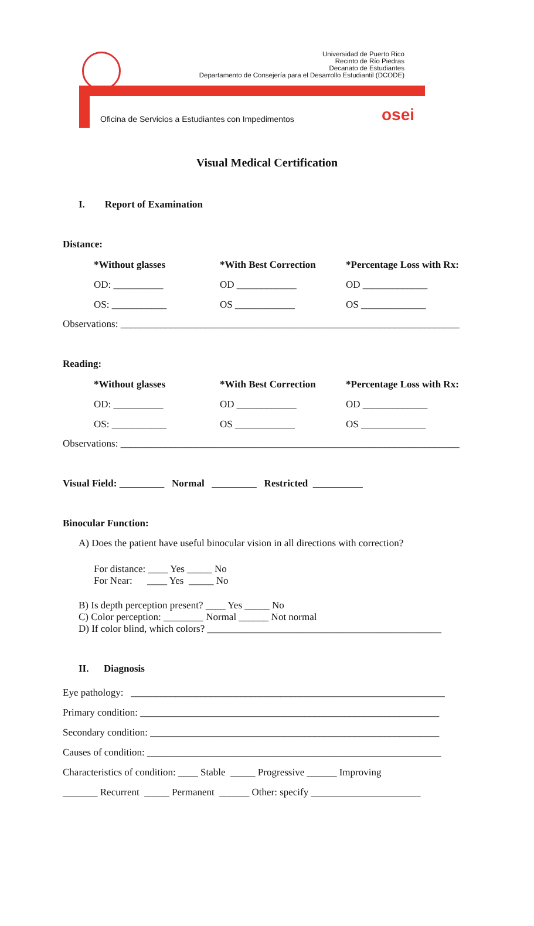Universidad de Puerto Rico
Recinto de Río Piedras
Decanato de Estudiantes
Departamento de Consejería para el Desarrollo Estudiantil (DCODE)
Oficina de Servicios a Estudiantes con Impedimentos
osei
Visual Medical Certification
I. Report of Examination
Distance:
| *Without glasses | *With Best Correction | *Percentage Loss with Rx: |
| --- | --- | --- |
| OD: __________ | OD ____________ | OD _____________ |
| OS: ___________ | OS ____________ | OS _____________ |
Observations: ____________________________________________________________________
Reading:
| *Without glasses | *With Best Correction | *Percentage Loss with Rx: |
| --- | --- | --- |
| OD: __________ | OD ____________ | OD _____________ |
| OS: ___________ | OS ____________ | OS _____________ |
Observations: ____________________________________________________________________
Visual Field: _________ Normal _________ Restricted __________
Binocular Function:
A) Does the patient have useful binocular vision in all directions with correction?
For distance: ____ Yes _____ No
For Near: ____ Yes _____ No
B) Is depth perception present? ____ Yes _____ No
C) Color perception: ________ Normal ______ Not normal
D) If color blind, which colors? _______________________________________________
II. Diagnosis
Eye pathology: _______________________________________________________________
Primary condition: ____________________________________________________________
Secondary condition: __________________________________________________________
Causes of condition: ___________________________________________________________
Characteristics of condition: ____ Stable _____ Progressive ______ Improving
_______ Recurrent _____ Permanent ______ Other: specify ______________________